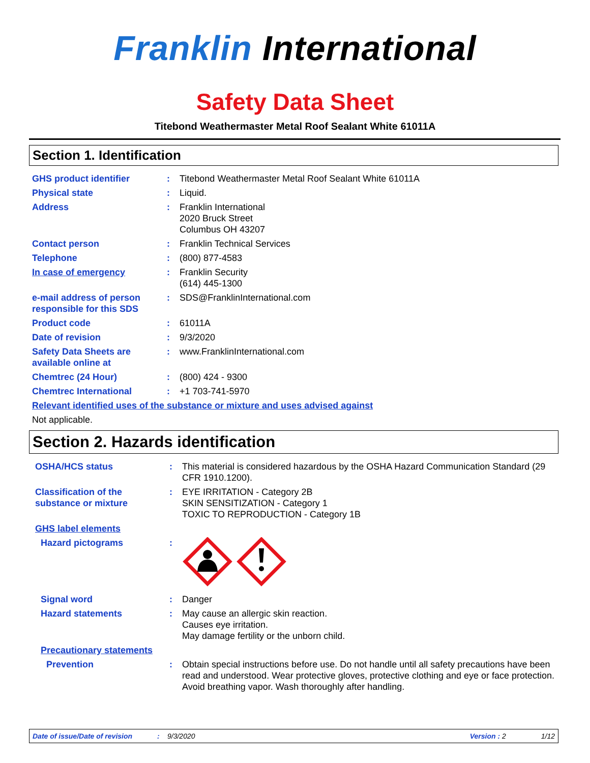Franklin International
Safety Data Sheet
Titebond Weathermaster Metal Roof Sealant White 61011A
Section 1. Identification
GHS product identifier : Titebond Weathermaster Metal Roof Sealant White 61011A
Physical state : Liquid.
Address : Franklin International
2020 Bruck Street
Columbus OH 43207
Contact person : Franklin Technical Services
Telephone : (800) 877-4583
In case of emergency : Franklin Security
(614) 445-1300
e-mail address of person responsible for this SDS
: SDS@FranklinInternational.com
Product code : 61011A
Date of revision : 9/3/2020
Safety Data Sheets are available online at
: www.FranklinInternational.com
Chemtrec (24 Hour) : (800) 424 - 9300
Chemtrec International : +1 703-741-5970
Relevant identified uses of the substance or mixture and uses advised against
Not applicable.
Section 2. Hazards identification
OSHA/HCS status : This material is considered hazardous by the OSHA Hazard Communication Standard (29 CFR 1910.1200).
Classification of the substance or mixture
: EYE IRRITATION - Category 2B
SKIN SENSITIZATION - Category 1
TOXIC TO REPRODUCTION - Category 1B
GHS label elements
Hazard pictograms :
Signal word : Danger
Hazard statements : May cause an allergic skin reaction.
Causes eye irritation.
May damage fertility or the unborn child.
Precautionary statements
Prevention : Obtain special instructions before use. Do not handle until all safety precautions have been read and understood. Wear protective gloves, protective clothing and eye or face protection. Avoid breathing vapor. Wash thoroughly after handling.
Date of issue/Date of revision: 9/3/2020 Version : 2 1/12